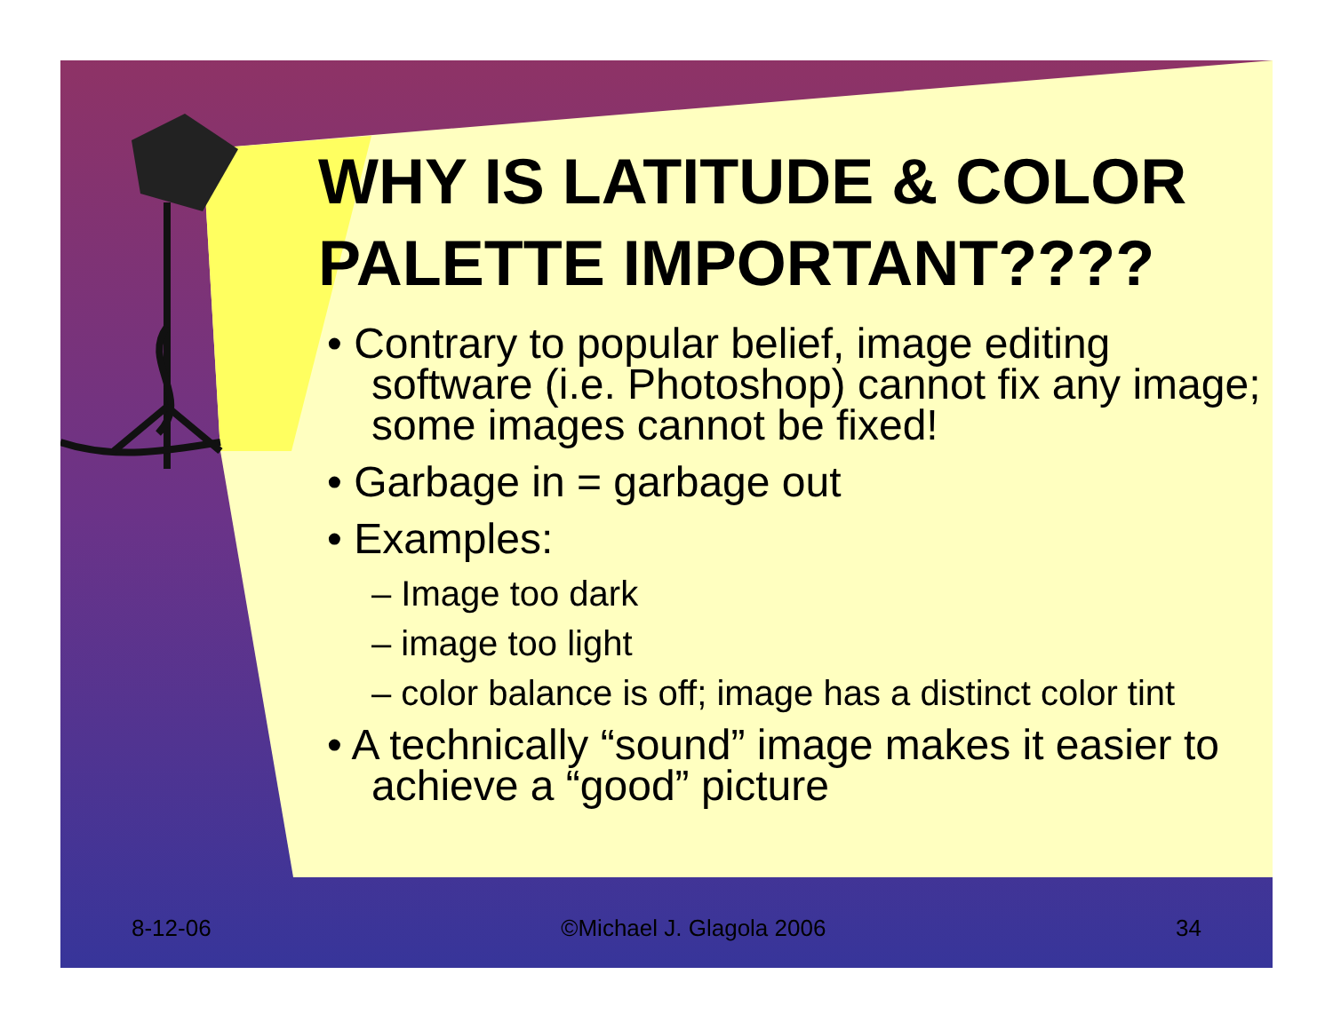WHY IS LATITUDE & COLOR PALETTE IMPORTANT????
• Contrary to popular belief, image editing software (i.e. Photoshop) cannot fix any image; some images cannot be fixed!
• Garbage in = garbage out
• Examples:
– Image too dark
– image too light
– color balance is off; image has a distinct color tint
• A technically “sound” image makes it easier to achieve a “good” picture
8-12-06 ©Michael J. Glagola 2006 34